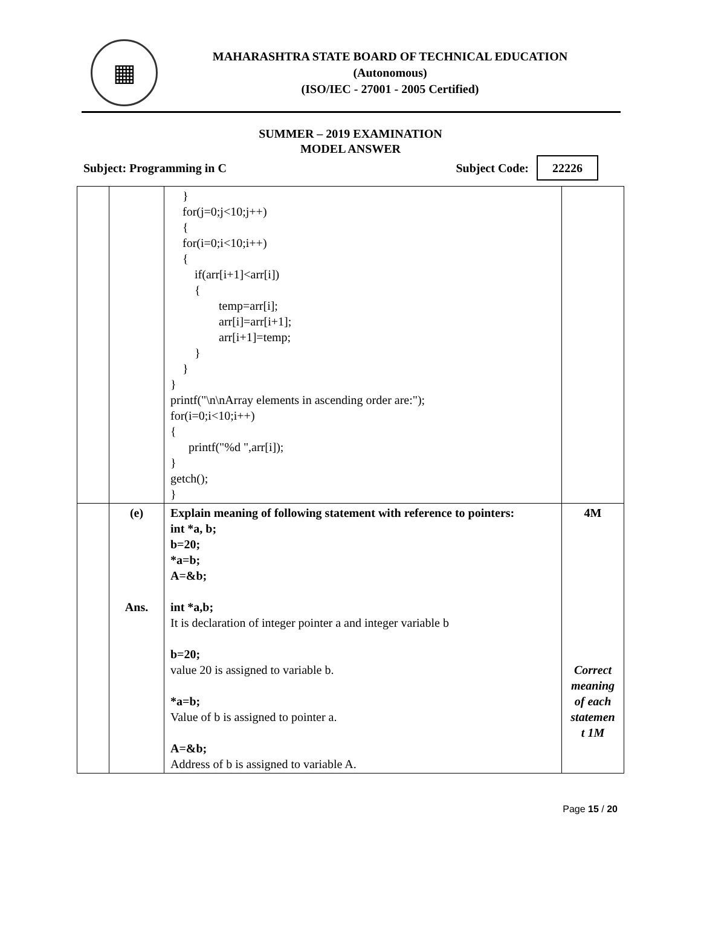▦
MAHARASHTRA STATE BOARD OF TECHNICAL EDUCATION
(Autonomous)
(ISO/IEC - 27001 - 2005 Certified)
SUMMER – 2019 EXAMINATION
MODEL ANSWER
Subject: Programming in C Subject Code: 22226
| | | } for(j=0;j<10;j++) { for(i=0;i<10;i++) { if(arr[i+1]<arr[i]) { temp=arr[i]; arr[i]=arr[i+1]; arr[i+1]=temp; } } } printf("\n\nArray elements in ascending order are:"); for(i=0;i<10;i++) { printf("%d ",arr[i]); } getch(); } | |
| | (e) Ans. | Explain meaning of following statement with reference to pointers: int *a, b; b=20; *a=b; A=&b; int *a,b; It is declaration of integer pointer a and integer variable b b=20; value 20 is assigned to variable b. *a=b; Value of b is assigned to pointer a. A=&b; Address of b is assigned to variable A. | 4M Correct meaning of each statemen t 1M |
Page 15 / 20